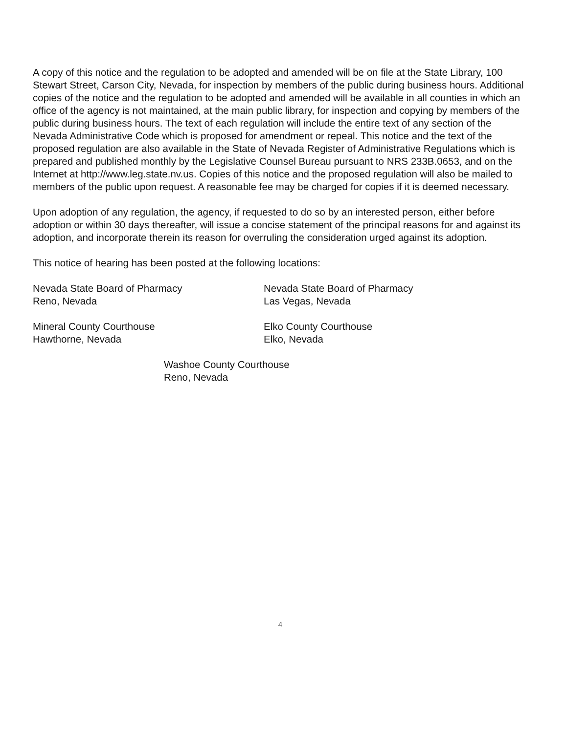A copy of this notice and the regulation to be adopted and amended will be on file at the State Library, 100 Stewart Street, Carson City, Nevada, for inspection by members of the public during business hours. Additional copies of the notice and the regulation to be adopted and amended will be available in all counties in which an office of the agency is not maintained, at the main public library, for inspection and copying by members of the public during business hours. The text of each regulation will include the entire text of any section of the Nevada Administrative Code which is proposed for amendment or repeal. This notice and the text of the proposed regulation are also available in the State of Nevada Register of Administrative Regulations which is prepared and published monthly by the Legislative Counsel Bureau pursuant to NRS 233B.0653, and on the Internet at http://www.leg.state.nv.us. Copies of this notice and the proposed regulation will also be mailed to members of the public upon request. A reasonable fee may be charged for copies if it is deemed necessary.
Upon adoption of any regulation, the agency, if requested to do so by an interested person, either before adoption or within 30 days thereafter, will issue a concise statement of the principal reasons for and against its adoption, and incorporate therein its reason for overruling the consideration urged against its adoption.
This notice of hearing has been posted at the following locations:
Nevada State Board of Pharmacy
Reno, Nevada
Nevada State Board of Pharmacy
Las Vegas, Nevada
Mineral County Courthouse
Hawthorne, Nevada
Elko County Courthouse
Elko, Nevada
Washoe County Courthouse
Reno, Nevada
4